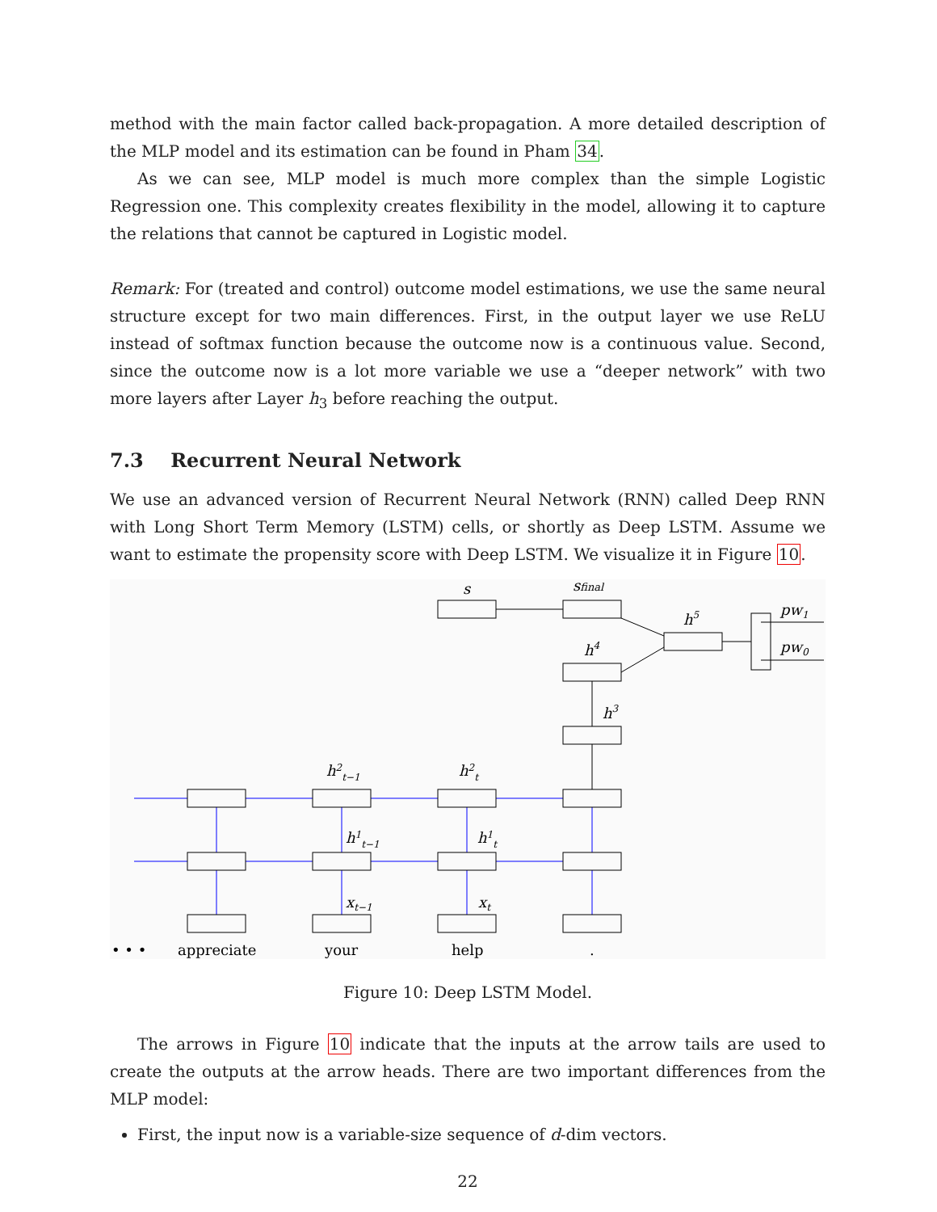method with the main factor called back-propagation. A more detailed description of the MLP model and its estimation can be found in Pham 34.
As we can see, MLP model is much more complex than the simple Logistic Regression one. This complexity creates flexibility in the model, allowing it to capture the relations that cannot be captured in Logistic model.
Remark: For (treated and control) outcome model estimations, we use the same neural structure except for two main differences. First, in the output layer we use ReLU instead of softmax function because the outcome now is a continuous value. Second, since the outcome now is a lot more variable we use a “deeper network” with two more layers after Layer h<sub>3</sub> before reaching the output.
7.3 Recurrent Neural Network
We use an advanced version of Recurrent Neural Network (RNN) called Deep RNN with Long Short Term Memory (LSTM) cells, or shortly as Deep LSTM. Assume we want to estimate the propensity score with Deep LSTM. We visualize it in Figure 10.
s
sfinal
h5
h4
h3
pw1
pw0
h2t−1
h2t
h1t−1
h1t
xt−1
xt
• • •
appreciate
your
help
.
Figure 10: Deep LSTM Model.
The arrows in Figure 10 indicate that the inputs at the arrow tails are used to create the outputs at the arrow heads. There are two important differences from the MLP model:
First, the input now is a variable-size sequence of d-dim vectors.
22